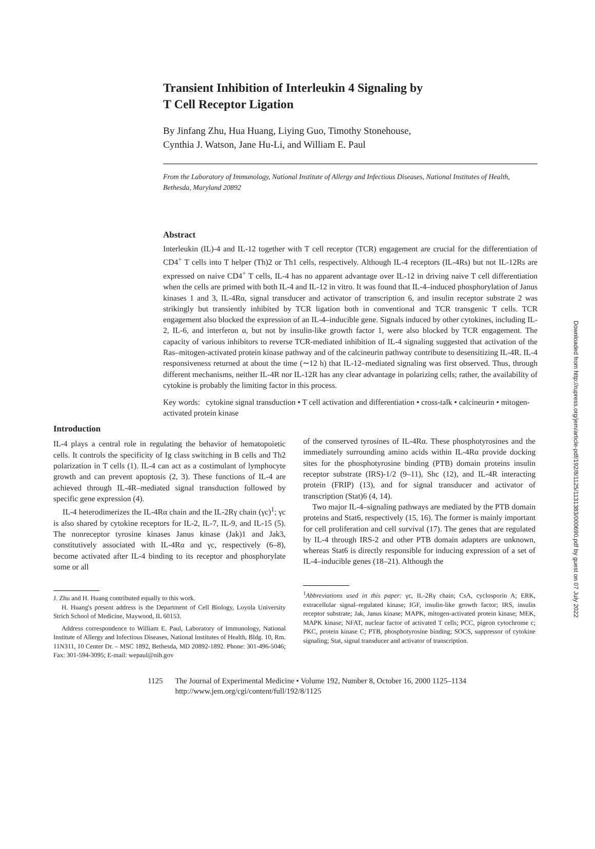Downloaded from http://rupress.org/jem/article-pdf/192/8/1125/1131383/000690.pdf by guest on 07 July 2022
Transient Inhibition of Interleukin 4 Signaling by
T Cell Receptor Ligation
By Jinfang Zhu, Hua Huang, Liying Guo, Timothy Stonehouse,
Cynthia J. Watson, Jane Hu-Li, and William E. Paul
From the Laboratory of Immunology, National Institute of Allergy and Infectious Diseases, National Institutes of Health, Bethesda, Maryland 20892
Abstract
Interleukin (IL)-4 and IL-12 together with T cell receptor (TCR) engagement are crucial for the differentiation of CD4<sup>+</sup> T cells into T helper (Th)2 or Th1 cells, respectively. Although IL-4 receptors (IL-4Rs) but not IL-12Rs are expressed on naive CD4<sup>+</sup> T cells, IL-4 has no apparent advantage over IL-12 in driving naive T cell differentiation when the cells are primed with both IL-4 and IL-12 in vitro. It was found that IL-4–induced phosphorylation of Janus kinases 1 and 3, IL-4Rα, signal transducer and activator of transcription 6, and insulin receptor substrate 2 was strikingly but transiently inhibited by TCR ligation both in conventional and TCR transgenic T cells. TCR engagement also blocked the expression of an IL-4–inducible gene. Signals induced by other cytokines, including IL-2, IL-6, and interferon α, but not by insulin-like growth factor 1, were also blocked by TCR engagement. The capacity of various inhibitors to reverse TCR-mediated inhibition of IL-4 signaling suggested that activation of the Ras–mitogen-activated protein kinase pathway and of the calcineurin pathway contribute to desensitizing IL-4R. IL-4 responsiveness returned at about the time (∼12 h) that IL-12–mediated signaling was first observed. Thus, through different mechanisms, neither IL-4R nor IL-12R has any clear advantage in polarizing cells; rather, the availability of cytokine is probably the limiting factor in this process.
Key words: cytokine signal transduction • T cell activation and differentiation • cross-talk • calcineurin • mitogen-activated protein kinase
Introduction
IL-4 plays a central role in regulating the behavior of hematopoietic cells. It controls the specificity of Ig class switching in B cells and Th2 polarization in T cells (1). IL-4 can act as a costimulant of lymphocyte growth and can prevent apoptosis (2, 3). These functions of IL-4 are achieved through IL-4R–mediated signal transduction followed by specific gene expression (4).
IL-4 heterodimerizes the IL-4Rα chain and the IL-2Rγ chain (γc)<sup>1</sup>; γc is also shared by cytokine receptors for IL-2, IL-7, IL-9, and IL-15 (5). The nonreceptor tyrosine kinases Janus kinase (Jak)1 and Jak3, constitutively associated with IL-4Rα and γc, respectively (6–8), become activated after IL-4 binding to its receptor and phosphorylate some or all
J. Zhu and H. Huang contributed equally to this work.
H. Huang's present address is the Department of Cell Biology, Loyola University Strich School of Medicine, Maywood, IL 60153.
Address correspondence to William E. Paul, Laboratory of Immunology, National Institute of Allergy and Infectious Diseases, National Institutes of Health, Bldg. 10, Rm. 11N311, 10 Center Dr. – MSC 1892, Bethesda, MD 20892-1892. Phone: 301-496-5046; Fax: 301-594-3095; E-mail: wepaul@nih.gov
of the conserved tyrosines of IL-4Rα. These phosphotyrosines and the immediately surrounding amino acids within IL-4Rα provide docking sites for the phosphotyrosine binding (PTB) domain proteins insulin receptor substrate (IRS)-1/2 (9–11), Shc (12), and IL-4R interacting protein (FRIP) (13), and for signal transducer and activator of transcription (Stat)6 (4, 14).
Two major IL-4–signaling pathways are mediated by the PTB domain proteins and Stat6, respectively (15, 16). The former is mainly important for cell proliferation and cell survival (17). The genes that are regulated by IL-4 through IRS-2 and other PTB domain adapters are unknown, whereas Stat6 is directly responsible for inducing expression of a set of IL-4–inducible genes (18–21). Although the
<sup>1</sup> Abbreviations used in this paper: γc, IL-2Rγ chain; CsA, cyclosporin A; ERK, extracellular signal–regulated kinase; IGF, insulin-like growth factor; IRS, insulin receptor substrate; Jak, Janus kinase; MAPK, mitogen-activated protein kinase; MEK, MAPK kinase; NFAT, nuclear factor of activated T cells; PCC, pigeon cytochrome c; PKC, protein kinase C; PTB, phosphotyrosine binding; SOCS, suppressor of cytokine signaling; Stat, signal transducer and activator of transcription.
1125 The Journal of Experimental Medicine • Volume 192, Number 8, October 16, 2000 1125–1134
http://www.jem.org/cgi/content/full/192/8/1125